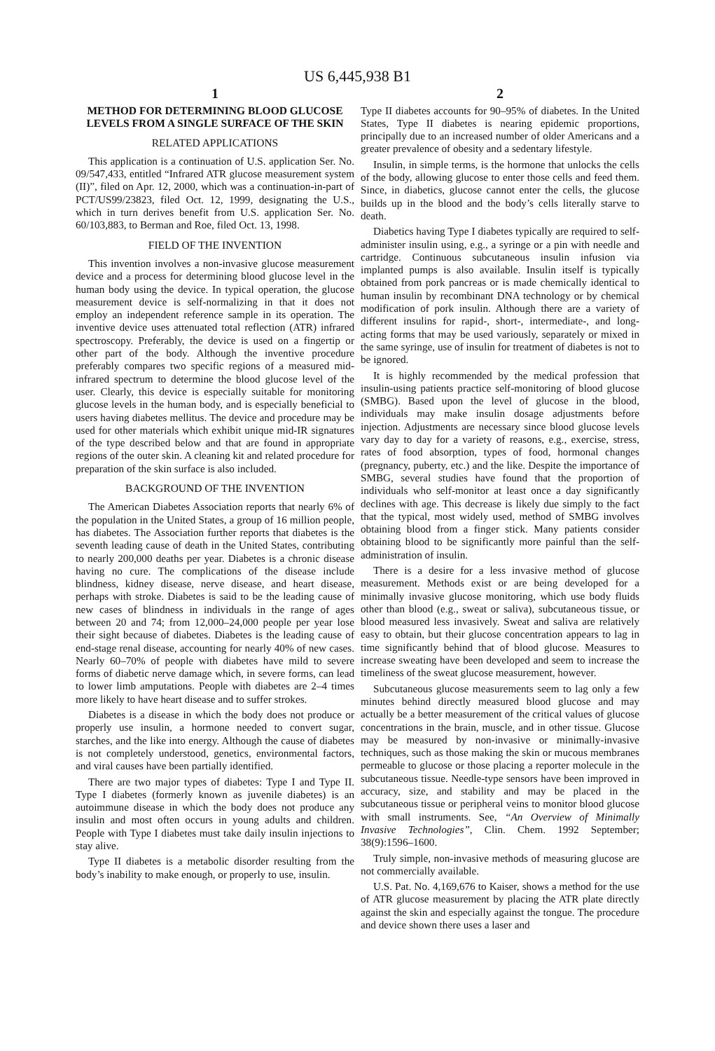US 6,445,938 B1
1
METHOD FOR DETERMINING BLOOD GLUCOSE LEVELS FROM A SINGLE SURFACE OF THE SKIN
RELATED APPLICATIONS
This application is a continuation of U.S. application Ser. No. 09/547,433, entitled “Infrared ATR glucose measurement system (II)”, filed on Apr. 12, 2000, which was a continuation-in-part of PCT/US99/23823, filed Oct. 12, 1999, designating the U.S., which in turn derives benefit from U.S. application Ser. No. 60/103,883, to Berman and Roe, filed Oct. 13, 1998.
FIELD OF THE INVENTION
This invention involves a non-invasive glucose measurement device and a process for determining blood glucose level in the human body using the device. In typical operation, the glucose measurement device is self-normalizing in that it does not employ an independent reference sample in its operation. The inventive device uses attenuated total reflection (ATR) infrared spectroscopy. Preferably, the device is used on a fingertip or other part of the body. Although the inventive procedure preferably compares two specific regions of a measured mid-infrared spectrum to determine the blood glucose level of the user. Clearly, this device is especially suitable for monitoring glucose levels in the human body, and is especially beneficial to users having diabetes mellitus. The device and procedure may be used for other materials which exhibit unique mid-IR signatures of the type described below and that are found in appropriate regions of the outer skin. A cleaning kit and related procedure for preparation of the skin surface is also included.
BACKGROUND OF THE INVENTION
The American Diabetes Association reports that nearly 6% of the population in the United States, a group of 16 million people, has diabetes. The Association further reports that diabetes is the seventh leading cause of death in the United States, contributing to nearly 200,000 deaths per year. Diabetes is a chronic disease having no cure. The complications of the disease include blindness, kidney disease, nerve disease, and heart disease, perhaps with stroke. Diabetes is said to be the leading cause of new cases of blindness in individuals in the range of ages between 20 and 74; from 12,000–24,000 people per year lose their sight because of diabetes. Diabetes is the leading cause of end-stage renal disease, accounting for nearly 40% of new cases. Nearly 60–70% of people with diabetes have mild to severe forms of diabetic nerve damage which, in severe forms, can lead to lower limb amputations. People with diabetes are 2–4 times more likely to have heart disease and to suffer strokes.
Diabetes is a disease in which the body does not produce or properly use insulin, a hormone needed to convert sugar, starches, and the like into energy. Although the cause of diabetes is not completely understood, genetics, environmental factors, and viral causes have been partially identified.
There are two major types of diabetes: Type I and Type II. Type I diabetes (formerly known as juvenile diabetes) is an autoimmune disease in which the body does not produce any insulin and most often occurs in young adults and children. People with Type I diabetes must take daily insulin injections to stay alive.
Type II diabetes is a metabolic disorder resulting from the body’s inability to make enough, or properly to use, insulin.
2
Type II diabetes accounts for 90–95% of diabetes. In the United States, Type II diabetes is nearing epidemic proportions, principally due to an increased number of older Americans and a greater prevalence of obesity and a sedentary lifestyle.
Insulin, in simple terms, is the hormone that unlocks the cells of the body, allowing glucose to enter those cells and feed them. Since, in diabetics, glucose cannot enter the cells, the glucose builds up in the blood and the body’s cells literally starve to death.
Diabetics having Type I diabetes typically are required to self-administer insulin using, e.g., a syringe or a pin with needle and cartridge. Continuous subcutaneous insulin infusion via implanted pumps is also available. Insulin itself is typically obtained from pork pancreas or is made chemically identical to human insulin by recombinant DNA technology or by chemical modification of pork insulin. Although there are a variety of different insulins for rapid-, short-, intermediate-, and long-acting forms that may be used variously, separately or mixed in the same syringe, use of insulin for treatment of diabetes is not to be ignored.
It is highly recommended by the medical profession that insulin-using patients practice self-monitoring of blood glucose (SMBG). Based upon the level of glucose in the blood, individuals may make insulin dosage adjustments before injection. Adjustments are necessary since blood glucose levels vary day to day for a variety of reasons, e.g., exercise, stress, rates of food absorption, types of food, hormonal changes (pregnancy, puberty, etc.) and the like. Despite the importance of SMBG, several studies have found that the proportion of individuals who self-monitor at least once a day significantly declines with age. This decrease is likely due simply to the fact that the typical, most widely used, method of SMBG involves obtaining blood from a finger stick. Many patients consider obtaining blood to be significantly more painful than the self-administration of insulin.
There is a desire for a less invasive method of glucose measurement. Methods exist or are being developed for a minimally invasive glucose monitoring, which use body fluids other than blood (e.g., sweat or saliva), subcutaneous tissue, or blood measured less invasively. Sweat and saliva are relatively easy to obtain, but their glucose concentration appears to lag in time significantly behind that of blood glucose. Measures to increase sweating have been developed and seem to increase the timeliness of the sweat glucose measurement, however.
Subcutaneous glucose measurements seem to lag only a few minutes behind directly measured blood glucose and may actually be a better measurement of the critical values of glucose concentrations in the brain, muscle, and in other tissue. Glucose may be measured by non-invasive or minimally-invasive techniques, such as those making the skin or mucous membranes permeable to glucose or those placing a reporter molecule in the subcutaneous tissue. Needle-type sensors have been improved in accuracy, size, and stability and may be placed in the subcutaneous tissue or peripheral veins to monitor blood glucose with small instruments. See, “An Overview of Minimally Invasive Technologies”, Clin. Chem. 1992 September; 38(9):1596–1600.
Truly simple, non-invasive methods of measuring glucose are not commercially available.
U.S. Pat. No. 4,169,676 to Kaiser, shows a method for the use of ATR glucose measurement by placing the ATR plate directly against the skin and especially against the tongue. The procedure and device shown there uses a laser and